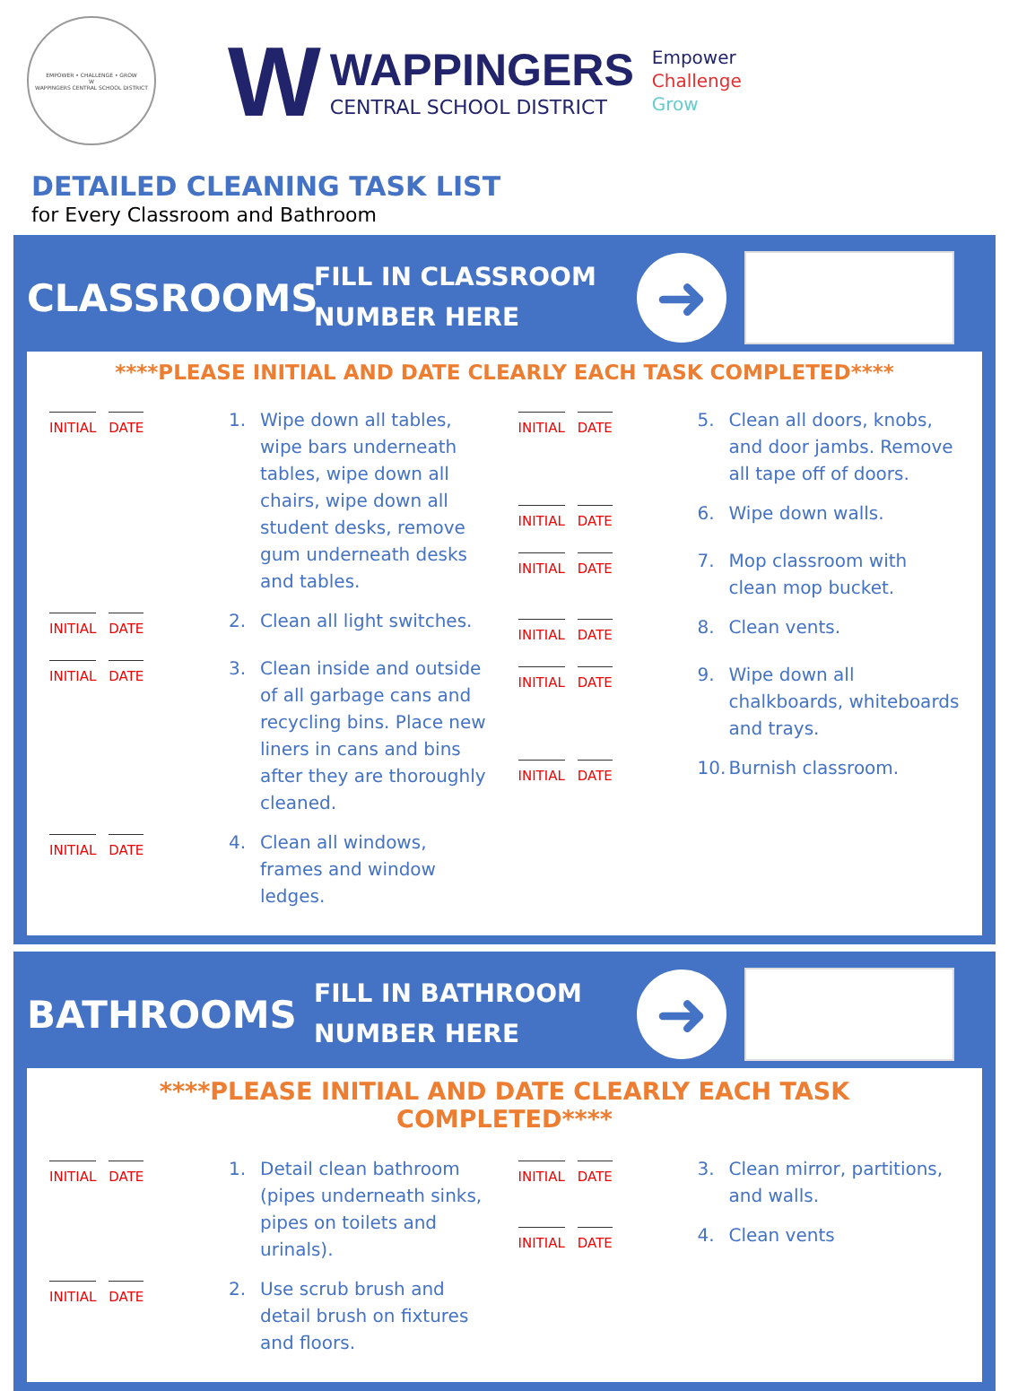EMPOWER • CHALLENGE • GROW
W
WAPPINGERS CENTRAL SCHOOL DISTRICT
W
WAPPINGERS
CENTRAL SCHOOL DISTRICT
Empower
Challenge
Grow
DETAILED CLEANING TASK LIST
for Every Classroom and Bathroom
CLASSROOMS
FILL IN CLASSROOM
NUMBER HERE
➜
****PLEASE INITIAL AND DATE CLEARLY EACH TASK COMPLETED****
INITIAL DATE
1. Wipe down all tables, wipe bars underneath tables, wipe down all chairs, wipe down all student desks, remove gum underneath desks and tables.
INITIAL DATE
2. Clean all light switches.
INITIAL DATE
3. Clean inside and outside of all garbage cans and recycling bins. Place new liners in cans and bins after they are thoroughly cleaned.
INITIAL DATE
4. Clean all windows, frames and window ledges.
INITIAL DATE
5. Clean all doors, knobs, and door jambs. Remove all tape off of doors.
INITIAL DATE
6. Wipe down walls.
INITIAL DATE
7. Mop classroom with clean mop bucket.
INITIAL DATE
8. Clean vents.
INITIAL DATE
9. Wipe down all chalkboards, whiteboards and trays.
INITIAL DATE
10.
Burnish classroom.
BATHROOMS
FILL IN BATHROOM
NUMBER HERE
➜
****PLEASE INITIAL AND DATE CLEARLY EACH TASK COMPLETED****
INITIAL DATE
1. Detail clean bathroom (pipes underneath sinks, pipes on toilets and urinals).
INITIAL DATE
2. Use scrub brush and detail brush on fixtures and floors.
INITIAL DATE
3. Clean mirror, partitions, and walls.
INITIAL DATE
4. Clean vents